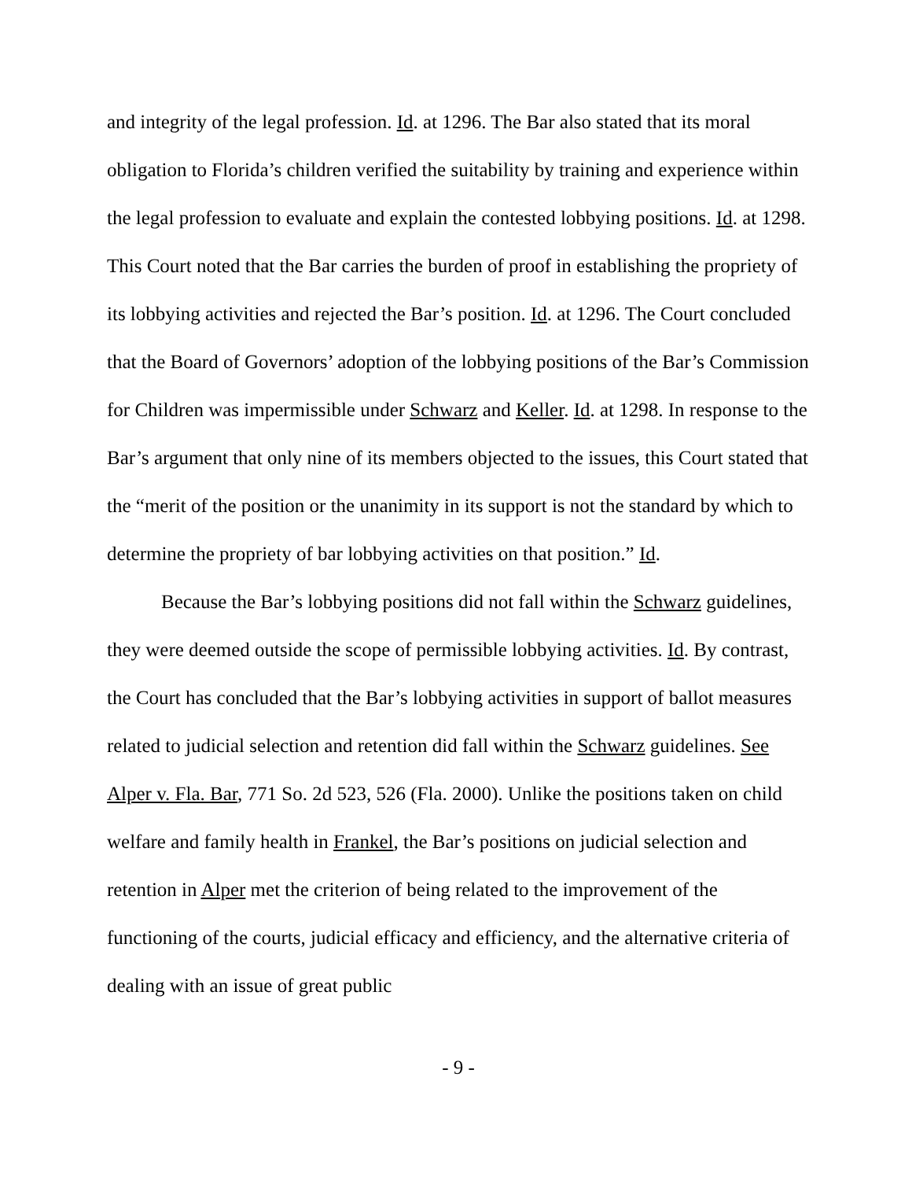and integrity of the legal profession. Id. at 1296. The Bar also stated that its moral obligation to Florida’s children verified the suitability by training and experience within the legal profession to evaluate and explain the contested lobbying positions. Id. at 1298. This Court noted that the Bar carries the burden of proof in establishing the propriety of its lobbying activities and rejected the Bar’s position. Id. at 1296. The Court concluded that the Board of Governors’ adoption of the lobbying positions of the Bar’s Commission for Children was impermissible under Schwarz and Keller. Id. at 1298. In response to the Bar’s argument that only nine of its members objected to the issues, this Court stated that the “merit of the position or the unanimity in its support is not the standard by which to determine the propriety of bar lobbying activities on that position.” Id.
Because the Bar’s lobbying positions did not fall within the Schwarz guidelines, they were deemed outside the scope of permissible lobbying activities. Id. By contrast, the Court has concluded that the Bar’s lobbying activities in support of ballot measures related to judicial selection and retention did fall within the Schwarz guidelines. See Alper v. Fla. Bar, 771 So. 2d 523, 526 (Fla. 2000). Unlike the positions taken on child welfare and family health in Frankel, the Bar’s positions on judicial selection and retention in Alper met the criterion of being related to the improvement of the functioning of the courts, judicial efficacy and efficiency, and the alternative criteria of dealing with an issue of great public
- 9 -